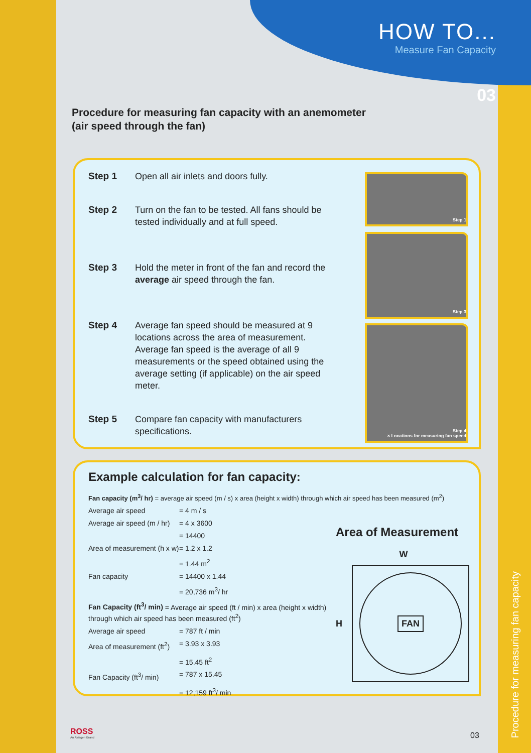HOW TO...
Measure Fan Capacity
03
Procedure for measuring fan capacity with an anemometer
(air speed through the fan)
Step 1 Open all air inlets and doors fully.
Step 2 Turn on the fan to be tested. All fans should be tested individually and at full speed.
Step 3 Hold the meter in front of the fan and record the average air speed through the fan.
Step 4 Average fan speed should be measured at 9 locations across the area of measurement. Average fan speed is the average of all 9 measurements or the speed obtained using the average setting (if applicable) on the air speed meter.
Step 5 Compare fan capacity with manufacturers specifications.
Step 1
Step 3
Step 4
× Locations for measuring fan speed
Example calculation for fan capacity:
Fan capacity (m<sup>3</sup>/ hr) = average air speed (m / s) x area (height x width) through which air speed has been measured (m<sup>2</sup>)
Average air speed = 4 m / s
Average air speed (m / hr) = 4 x 3600
= 14400
Area of measurement (h x w) = 1.2 x 1.2
= 1.44 m<sup>2</sup>
Fan capacity = 14400 x 1.44
= 20,736 m<sup>3</sup>/ hr
Fan Capacity (ft<sup>3</sup>/ min) = Average air speed (ft / min) x area (height x width) through which air speed has been measured (ft<sup>2</sup>)
Average air speed = 787 ft / min
Area of measurement (ft<sup>2</sup>) = 3.93 x 3.93
= 15.45 ft<sup>2</sup>
Fan Capacity (ft<sup>3</sup>/ min) = 787 x 15.45
= 12,159 ft<sup>3</sup>/ min
Area of Measurement
W
H
FAN
ROSS
An Aviagen Brand
03
Procedure for measuring fan capacity